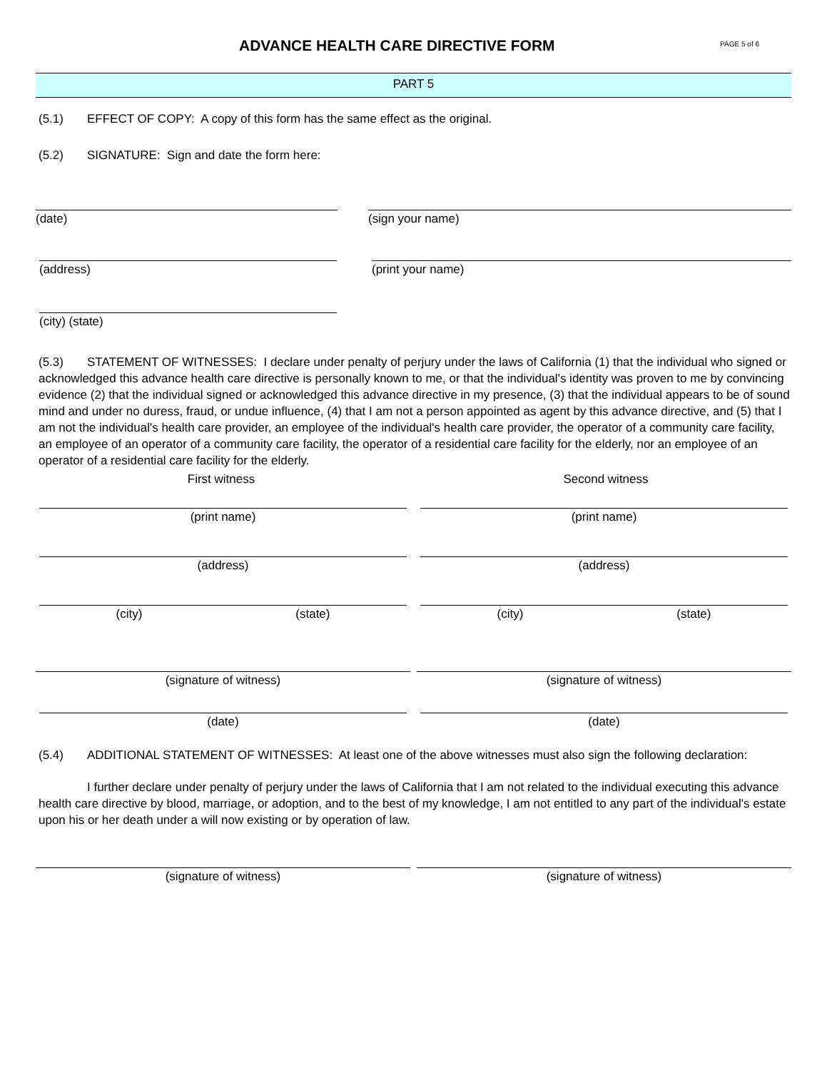ADVANCE HEALTH CARE DIRECTIVE FORM
PAGE 5 of 6
PART 5
(5.1) EFFECT OF COPY: A copy of this form has the same effect as the original.
(5.2) SIGNATURE: Sign and date the form here:
(date) (sign your name)
(address) (print your name)
(city) (state)
(5.3) STATEMENT OF WITNESSES: I declare under penalty of perjury under the laws of California (1) that the individual who signed or acknowledged this advance health care directive is personally known to me, or that the individual's identity was proven to me by convincing evidence (2) that the individual signed or acknowledged this advance directive in my presence, (3) that the individual appears to be of sound mind and under no duress, fraud, or undue influence, (4) that I am not a person appointed as agent by this advance directive, and (5) that I am not the individual's health care provider, an employee of the individual's health care provider, the operator of a community care facility, an employee of an operator of a community care facility, the operator of a residential care facility for the elderly, nor an employee of an operator of a residential care facility for the elderly.
First witness Second witness
(print name) (print name)
(address) (address)
(city) (state) (city) (state)
(signature of witness) (signature of witness)
(date) (date)
(5.4) ADDITIONAL STATEMENT OF WITNESSES: At least one of the above witnesses must also sign the following declaration:
I further declare under penalty of perjury under the laws of California that I am not related to the individual executing this advance health care directive by blood, marriage, or adoption, and to the best of my knowledge, I am not entitled to any part of the individual's estate upon his or her death under a will now existing or by operation of law.
(signature of witness) (signature of witness)